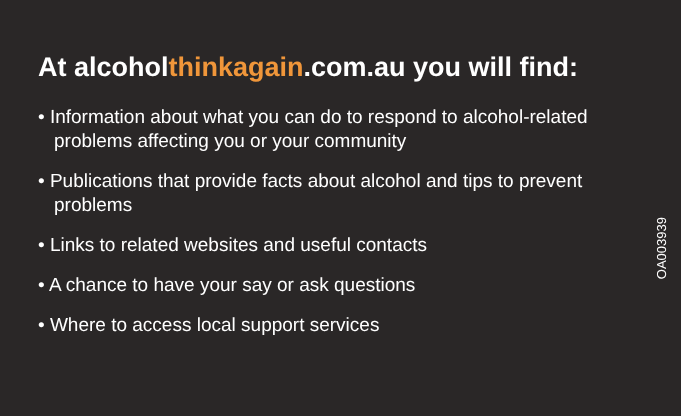At alcoholthinkagain.com.au you will find:
• Information about what you can do to respond to alcohol-related problems affecting you or your community
• Publications that provide facts about alcohol and tips to prevent problems
• Links to related websites and useful contacts
• A chance to have your say or ask questions
• Where to access local support services
OA003939